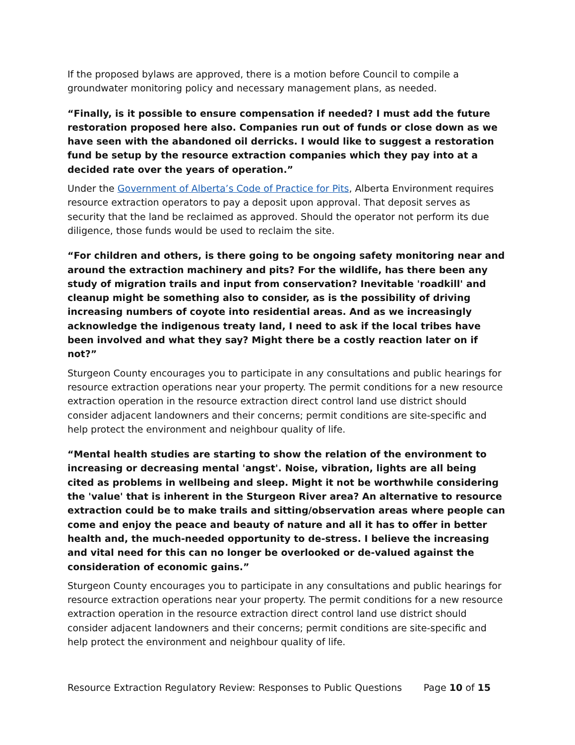If the proposed bylaws are approved, there is a motion before Council to compile a groundwater monitoring policy and necessary management plans, as needed.
“Finally, is it possible to ensure compensation if needed? I must add the future restoration proposed here also. Companies run out of funds or close down as we have seen with the abandoned oil derricks. I would like to suggest a restoration fund be setup by the resource extraction companies which they pay into at a decided rate over the years of operation.”
Under the Government of Alberta’s Code of Practice for Pits, Alberta Environment requires resource extraction operators to pay a deposit upon approval. That deposit serves as security that the land be reclaimed as approved. Should the operator not perform its due diligence, those funds would be used to reclaim the site.
“For children and others, is there going to be ongoing safety monitoring near and around the extraction machinery and pits? For the wildlife, has there been any study of migration trails and input from conservation? Inevitable 'roadkill' and cleanup might be something also to consider, as is the possibility of driving increasing numbers of coyote into residential areas. And as we increasingly acknowledge the indigenous treaty land, I need to ask if the local tribes have been involved and what they say? Might there be a costly reaction later on if not?”
Sturgeon County encourages you to participate in any consultations and public hearings for resource extraction operations near your property. The permit conditions for a new resource extraction operation in the resource extraction direct control land use district should consider adjacent landowners and their concerns; permit conditions are site-specific and help protect the environment and neighbour quality of life.
“Mental health studies are starting to show the relation of the environment to increasing or decreasing mental 'angst'. Noise, vibration, lights are all being cited as problems in wellbeing and sleep. Might it not be worthwhile considering the 'value' that is inherent in the Sturgeon River area? An alternative to resource extraction could be to make trails and sitting/observation areas where people can come and enjoy the peace and beauty of nature and all it has to offer in better health and, the much-needed opportunity to de-stress. I believe the increasing and vital need for this can no longer be overlooked or de-valued against the consideration of economic gains.”
Sturgeon County encourages you to participate in any consultations and public hearings for resource extraction operations near your property. The permit conditions for a new resource extraction operation in the resource extraction direct control land use district should consider adjacent landowners and their concerns; permit conditions are site-specific and help protect the environment and neighbour quality of life.
Resource Extraction Regulatory Review: Responses to Public Questions Page 10 of 15